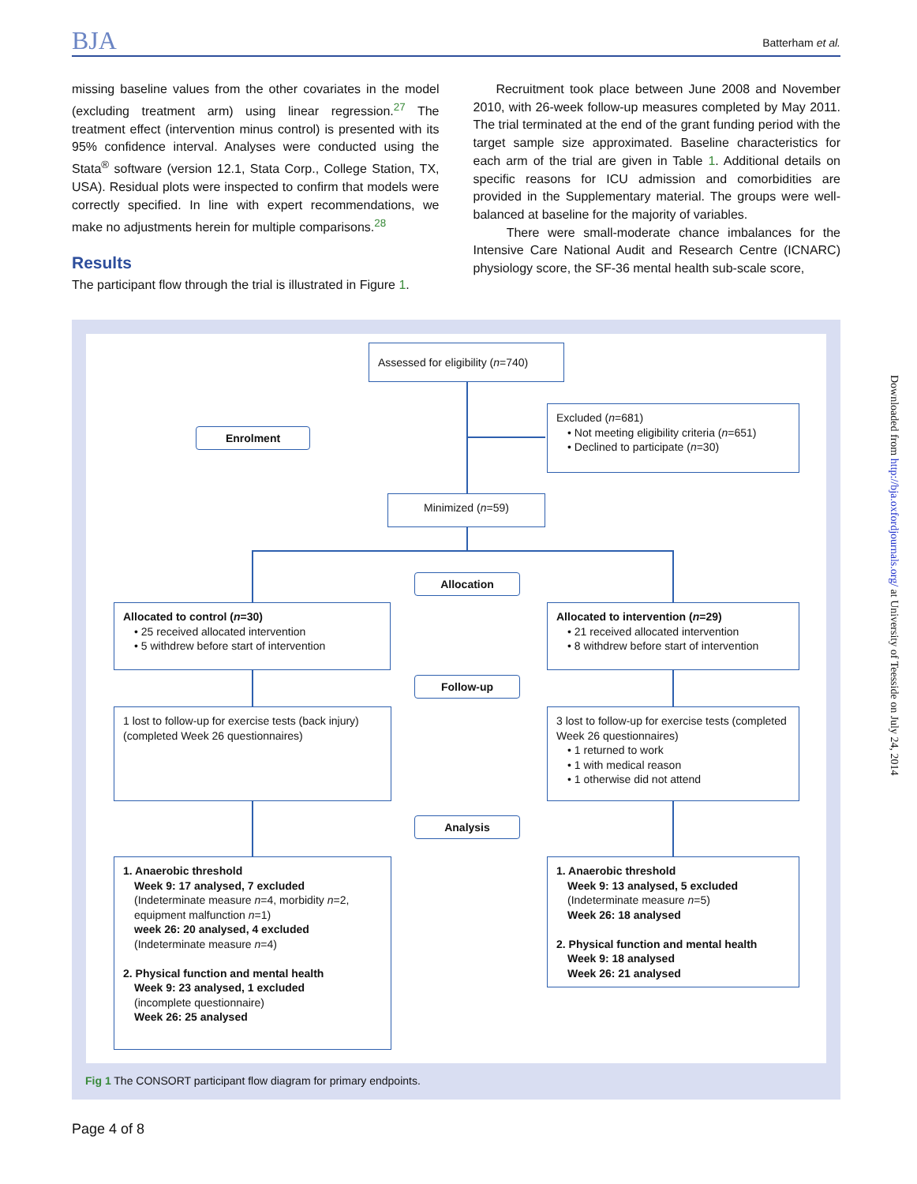BJA Batterham et al.
missing baseline values from the other covariates in the model (excluding treatment arm) using linear regression.<sup>27</sup> The treatment effect (intervention minus control) is presented with its 95% confidence interval. Analyses were conducted using the Stata<sup>®</sup> software (version 12.1, Stata Corp., College Station, TX, USA). Residual plots were inspected to confirm that models were correctly specified. In line with expert recommendations, we make no adjustments herein for multiple comparisons.<sup>28</sup>
Results
The participant flow through the trial is illustrated in Figure 1.
Recruitment took place between June 2008 and November 2010, with 26-week follow-up measures completed by May 2011. The trial terminated at the end of the grant funding period with the target sample size approximated. Baseline characteristics for each arm of the trial are given in Table 1. Additional details on specific reasons for ICU admission and comorbidities are provided in the Supplementary material. The groups were well-balanced at baseline for the majority of variables.
There were small-moderate chance imbalances for the Intensive Care National Audit and Research Centre (ICNARC) physiology score, the SF-36 mental health sub-scale score,
Assessed for eligibility (n=740)
Enrolment
Excluded (n=681)
• Not meeting eligibility criteria (n=651)
• Declined to participate (n=30)
Minimized (n=59)
Allocation
Allocated to control (n=30)
• 25 received allocated intervention
• 5 withdrew before start of intervention
Allocated to intervention (n=29)
• 21 received allocated intervention
• 8 withdrew before start of intervention
Follow-up
1 lost to follow-up for exercise tests (back injury) (completed Week 26 questionnaires)
3 lost to follow-up for exercise tests (completed Week 26 questionnaires)
• 1 returned to work
• 1 with medical reason
• 1 otherwise did not attend
Analysis
1. Anaerobic threshold
Week 9: 17 analysed, 7 excluded
(Indeterminate measure n=4, morbidity n=2, equipment malfunction n=1)
week 26: 20 analysed, 4 excluded
(Indeterminate measure n=4)
2. Physical function and mental health
Week 9: 23 analysed, 1 excluded
(incomplete questionnaire)
Week 26: 25 analysed
1. Anaerobic threshold
Week 9: 13 analysed, 5 excluded
(Indeterminate measure n=5)
Week 26: 18 analysed
2. Physical function and mental health
Week 9: 18 analysed
Week 26: 21 analysed
Fig 1 The CONSORT participant flow diagram for primary endpoints.
Downloaded from http://bja.oxfordjournals.org/ at University of Teesside on July 24, 2014
Page 4 of 8